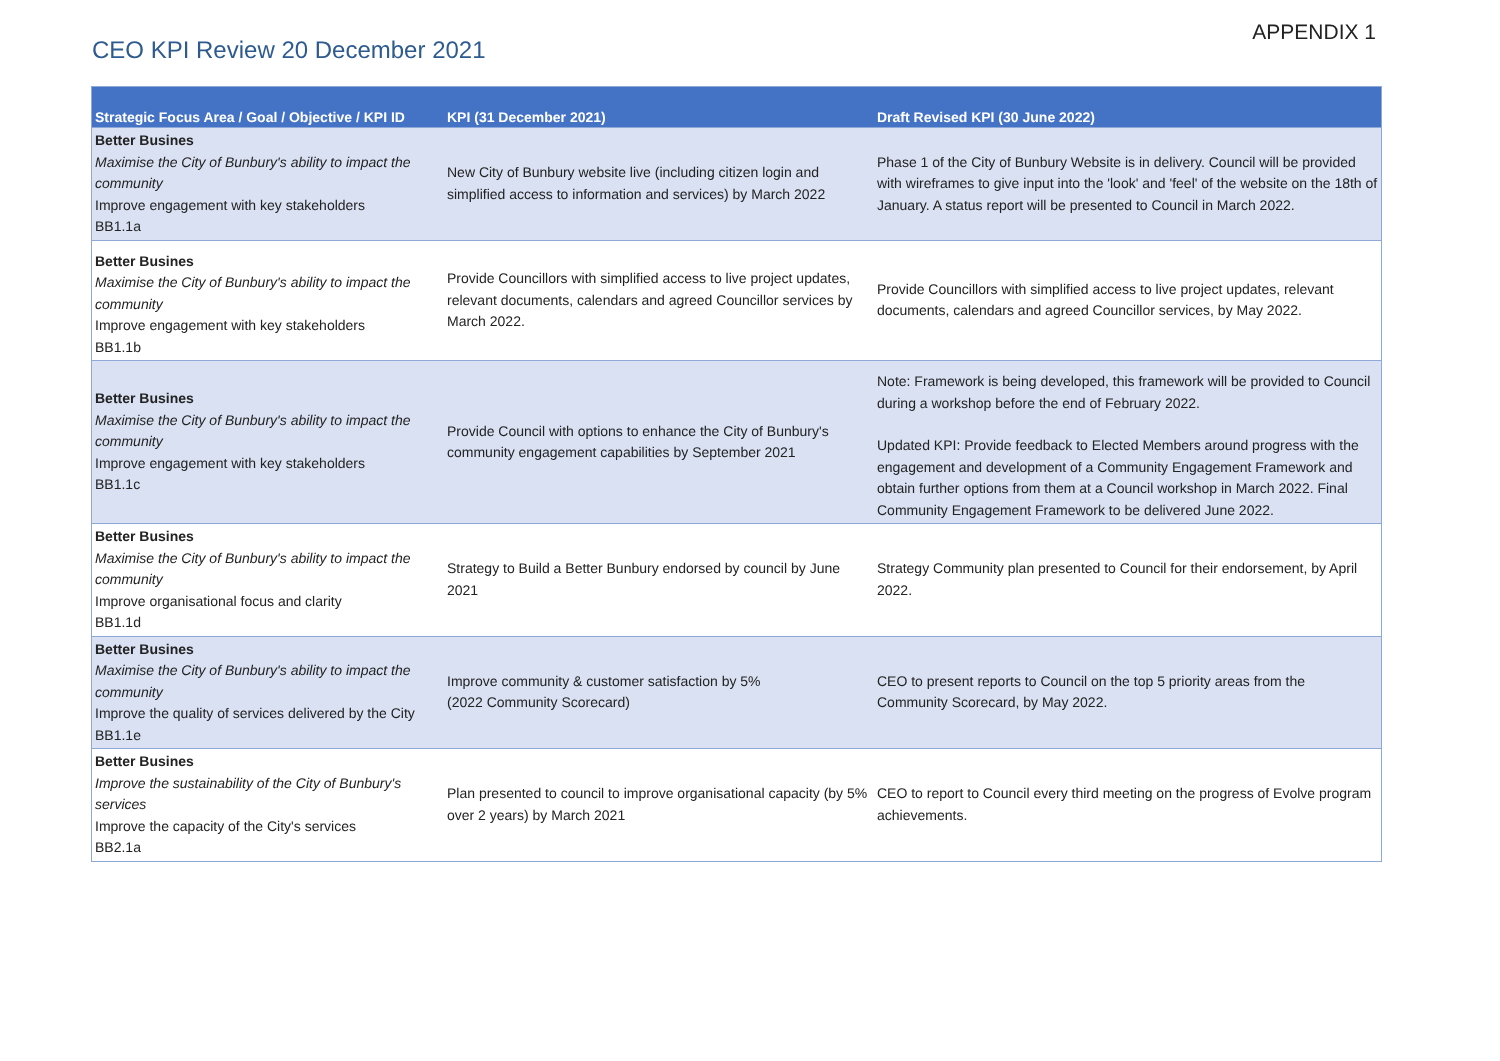APPENDIX 1
CEO KPI Review 20 December 2021
| Strategic Focus Area / Goal / Objective / KPI ID | KPI (31 December 2021) | Draft Revised KPI (30 June 2022) |
| --- | --- | --- |
| Better Busines Maximise the City of Bunbury's ability to impact the community Improve engagement with key stakeholders BB1.1a | New City of Bunbury website live (including citizen login and simplified access to information and services) by March 2022 | Phase 1 of the City of Bunbury Website is in delivery. Council will be provided with wireframes to give input into the 'look' and 'feel' of the website on the 18th of January. A status report will be presented to Council in March 2022. |
| Better Busines Maximise the City of Bunbury's ability to impact the community Improve engagement with key stakeholders BB1.1b | Provide Councillors with simplified access to live project updates, relevant documents, calendars and agreed Councillor services by March 2022. | Provide Councillors with simplified access to live project updates, relevant documents, calendars and agreed Councillor services, by May 2022. |
| Better Busines Maximise the City of Bunbury's ability to impact the community Improve engagement with key stakeholders BB1.1c | Provide Council with options to enhance the City of Bunbury's community engagement capabilities by September 2021 | Note: Framework is being developed, this framework will be provided to Council during a workshop before the end of February 2022. Updated KPI: Provide feedback to Elected Members around progress with the engagement and development of a Community Engagement Framework and obtain further options from them at a Council workshop in March 2022. Final Community Engagement Framework to be delivered June 2022. |
| Better Busines Maximise the City of Bunbury's ability to impact the community Improve organisational focus and clarity BB1.1d | Strategy to Build a Better Bunbury endorsed by council by June 2021 | Strategy Community plan presented to Council for their endorsement, by April 2022. |
| Better Busines Maximise the City of Bunbury's ability to impact the community Improve the quality of services delivered by the City BB1.1e | Improve community & customer satisfaction by 5% (2022 Community Scorecard) | CEO to present reports to Council on the top 5 priority areas from the Community Scorecard, by May 2022. |
| Better Busines Improve the sustainability of the City of Bunbury's services Improve the capacity of the City's services BB2.1a | Plan presented to council to improve organisational capacity (by 5% over 2 years) by March 2021 | CEO to report to Council every third meeting on the progress of Evolve program achievements. |